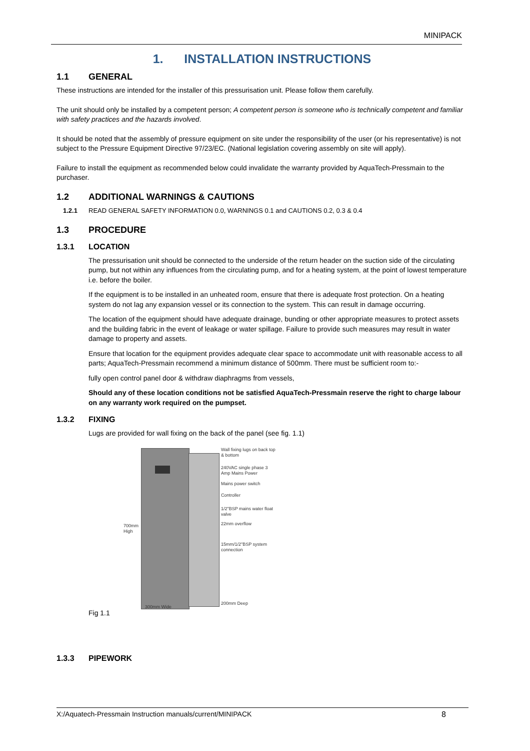MINIPACK
1. INSTALLATION INSTRUCTIONS
1.1 GENERAL
These instructions are intended for the installer of this pressurisation unit. Please follow them carefully.
The unit should only be installed by a competent person; A competent person is someone who is technically competent and familiar with safety practices and the hazards involved.
It should be noted that the assembly of pressure equipment on site under the responsibility of the user (or his representative) is not subject to the Pressure Equipment Directive 97/23/EC. (National legislation covering assembly on site will apply).
Failure to install the equipment as recommended below could invalidate the warranty provided by AquaTech-Pressmain to the purchaser.
1.2 ADDITIONAL WARNINGS & CAUTIONS
1.2.1 READ GENERAL SAFETY INFORMATION 0.0, WARNINGS 0.1 and CAUTIONS 0.2, 0.3 & 0.4
1.3 PROCEDURE
1.3.1 LOCATION
The pressurisation unit should be connected to the underside of the return header on the suction side of the circulating pump, but not within any influences from the circulating pump, and for a heating system, at the point of lowest temperature i.e. before the boiler.
If the equipment is to be installed in an unheated room, ensure that there is adequate frost protection. On a heating system do not lag any expansion vessel or its connection to the system. This can result in damage occurring.
The location of the equipment should have adequate drainage, bunding or other appropriate measures to protect assets and the building fabric in the event of leakage or water spillage. Failure to provide such measures may result in water damage to property and assets.
Ensure that location for the equipment provides adequate clear space to accommodate unit with reasonable access to all parts; AquaTech-Pressmain recommend a minimum distance of 500mm. There must be sufficient room to:-
fully open control panel door & withdraw diaphragms from vessels,
Should any of these location conditions not be satisfied AquaTech-Pressmain reserve the right to charge labour on any warranty work required on the pumpset.
1.3.2 FIXING
Lugs are provided for wall fixing on the back of the panel (see fig. 1.1)
700mm High
300mm Wide
Wall fixing lugs on back top & bottom
240VAC single phase 3 Amp Mains Power
Mains power switch
Controller
1/2"BSP mains water float valve
22mm overflow
15mm/1/2"BSP system connection
200mm Deep
Fig 1.1
1.3.3 PIPEWORK
X:/Aquatech-Pressmain Instruction manuals/current/MINIPACK 8